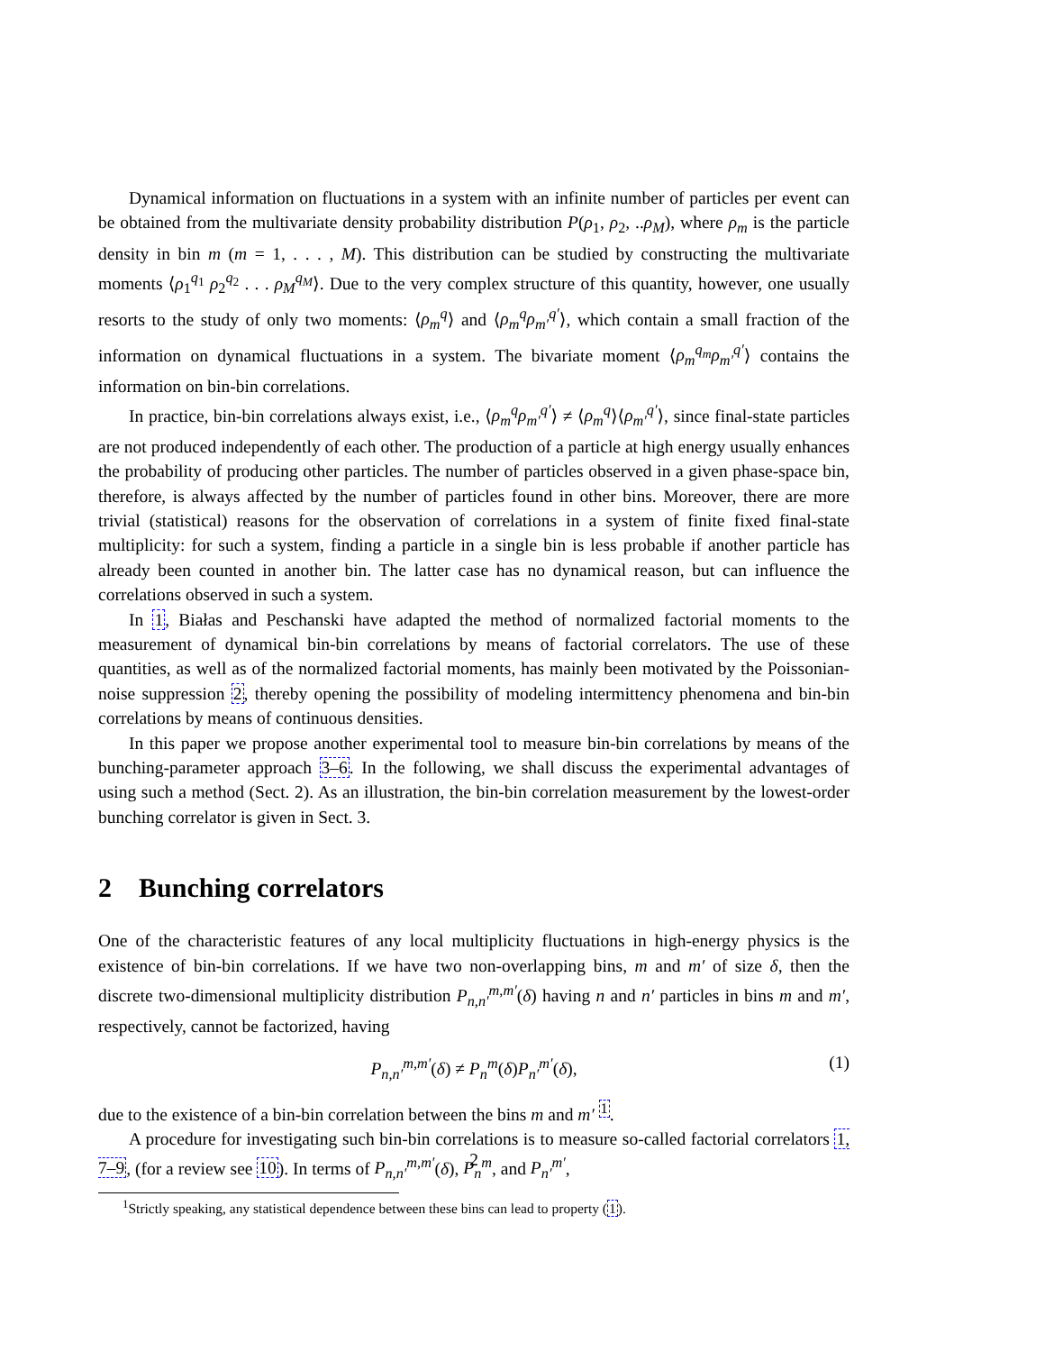Dynamical information on fluctuations in a system with an infinite number of particles per event can be obtained from the multivariate density probability distribution P(ρ<sub>1</sub>, ρ<sub>2</sub>, ..ρ<sub>M</sub>), where ρ<sub>m</sub> is the particle density in bin m (m = 1, . . . , M). This distribution can be studied by constructing the multivariate moments ⟨ρ<sub>1</sub><sup>q<sub>1</sub></sup> ρ<sub>2</sub><sup>q<sub>2</sub></sup> . . . ρ<sub>M</sub><sup>q<sub>M</sub></sup>⟩. Due to the very complex structure of this quantity, however, one usually resorts to the study of only two moments: ⟨ρ<sub>m</sub><sup>q</sup>⟩ and ⟨ρ<sub>m</sub><sup>q</sup>ρ<sub>m′</sub><sup>q′</sup>⟩, which contain a small fraction of the information on dynamical fluctuations in a system. The bivariate moment ⟨ρ<sub>m</sub><sup>q<sub>m</sub></sup>ρ<sub>m′</sub><sup>q′</sup>⟩ contains the information on bin-bin correlations.
In practice, bin-bin correlations always exist, i.e., ⟨ρ<sub>m</sub><sup>q</sup>ρ<sub>m′</sub><sup>q′</sup>⟩ ≠ ⟨ρ<sub>m</sub><sup>q</sup>⟩⟨ρ<sub>m′</sub><sup>q′</sup>⟩, since final-state particles are not produced independently of each other. The production of a particle at high energy usually enhances the probability of producing other particles. The number of particles observed in a given phase-space bin, therefore, is always affected by the number of particles found in other bins. Moreover, there are more trivial (statistical) reasons for the observation of correlations in a system of finite fixed final-state multiplicity: for such a system, finding a particle in a single bin is less probable if another particle has already been counted in another bin. The latter case has no dynamical reason, but can influence the correlations observed in such a system.
In 1, Białas and Peschanski have adapted the method of normalized factorial moments to the measurement of dynamical bin-bin correlations by means of factorial correlators. The use of these quantities, as well as of the normalized factorial moments, has mainly been motivated by the Poissonian-noise suppression 2, thereby opening the possibility of modeling intermittency phenomena and bin-bin correlations by means of continuous densities.
In this paper we propose another experimental tool to measure bin-bin correlations by means of the bunching-parameter approach 3–6. In the following, we shall discuss the experimental advantages of using such a method (Sect. 2). As an illustration, the bin-bin correlation measurement by the lowest-order bunching correlator is given in Sect. 3.
2 Bunching correlators
One of the characteristic features of any local multiplicity fluctuations in high-energy physics is the existence of bin-bin correlations. If we have two non-overlapping bins, m and m′ of size δ, then the discrete two-dimensional multiplicity distribution P<sub>n,n′</sub><sup>m,m′</sup>(δ) having n and n′ particles in bins m and m′, respectively, cannot be factorized, having
P<sub>n,n′</sub><sup>m,m′</sup>(δ) ≠ P<sub>n</sub><sup>m</sup>(δ)P<sub>n′</sub><sup>m′</sup>(δ), (1)
due to the existence of a bin-bin correlation between the bins m and m′ <sup>1</sup>.
A procedure for investigating such bin-bin correlations is to measure so-called factorial correlators 1, 7–9, (for a review see 10). In terms of P<sub>n,n′</sub><sup>m,m′</sup>(δ), P<sub>n</sub><sup>m</sup>, and P<sub>n′</sub><sup>m′</sup>,
<sup>1</sup> Strictly speaking, any statistical dependence between these bins can lead to property (1).
2